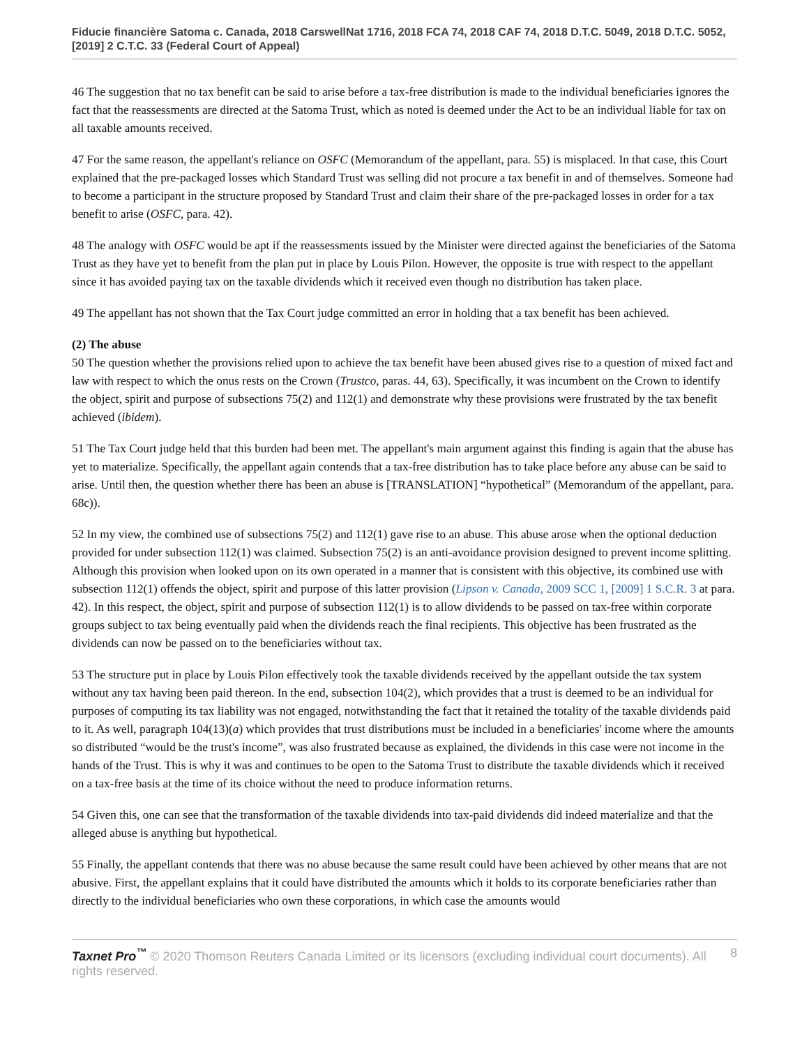Fiducie financière Satoma c. Canada, 2018 CarswellNat 1716, 2018 FCA 74, 2018 CAF 74, 2018 D.T.C. 5049, 2018 D.T.C. 5052, [2019] 2 C.T.C. 33 (Federal Court of Appeal)
46 The suggestion that no tax benefit can be said to arise before a tax-free distribution is made to the individual beneficiaries ignores the fact that the reassessments are directed at the Satoma Trust, which as noted is deemed under the Act to be an individual liable for tax on all taxable amounts received.
47 For the same reason, the appellant's reliance on OSFC (Memorandum of the appellant, para. 55) is misplaced. In that case, this Court explained that the pre-packaged losses which Standard Trust was selling did not procure a tax benefit in and of themselves. Someone had to become a participant in the structure proposed by Standard Trust and claim their share of the pre-packaged losses in order for a tax benefit to arise (OSFC, para. 42).
48 The analogy with OSFC would be apt if the reassessments issued by the Minister were directed against the beneficiaries of the Satoma Trust as they have yet to benefit from the plan put in place by Louis Pilon. However, the opposite is true with respect to the appellant since it has avoided paying tax on the taxable dividends which it received even though no distribution has taken place.
49 The appellant has not shown that the Tax Court judge committed an error in holding that a tax benefit has been achieved.
(2) The abuse
50 The question whether the provisions relied upon to achieve the tax benefit have been abused gives rise to a question of mixed fact and law with respect to which the onus rests on the Crown (Trustco, paras. 44, 63). Specifically, it was incumbent on the Crown to identify the object, spirit and purpose of subsections 75(2) and 112(1) and demonstrate why these provisions were frustrated by the tax benefit achieved (ibidem).
51 The Tax Court judge held that this burden had been met. The appellant's main argument against this finding is again that the abuse has yet to materialize. Specifically, the appellant again contends that a tax-free distribution has to take place before any abuse can be said to arise. Until then, the question whether there has been an abuse is [TRANSLATION] “hypothetical” (Memorandum of the appellant, para. 68c)).
52 In my view, the combined use of subsections 75(2) and 112(1) gave rise to an abuse. This abuse arose when the optional deduction provided for under subsection 112(1) was claimed. Subsection 75(2) is an anti-avoidance provision designed to prevent income splitting. Although this provision when looked upon on its own operated in a manner that is consistent with this objective, its combined use with subsection 112(1) offends the object, spirit and purpose of this latter provision (Lipson v. Canada, 2009 SCC 1, [2009] 1 S.C.R. 3 at para. 42). In this respect, the object, spirit and purpose of subsection 112(1) is to allow dividends to be passed on tax-free within corporate groups subject to tax being eventually paid when the dividends reach the final recipients. This objective has been frustrated as the dividends can now be passed on to the beneficiaries without tax.
53 The structure put in place by Louis Pilon effectively took the taxable dividends received by the appellant outside the tax system without any tax having been paid thereon. In the end, subsection 104(2), which provides that a trust is deemed to be an individual for purposes of computing its tax liability was not engaged, notwithstanding the fact that it retained the totality of the taxable dividends paid to it. As well, paragraph 104(13)(a) which provides that trust distributions must be included in a beneficiaries' income where the amounts so distributed “would be the trust's income”, was also frustrated because as explained, the dividends in this case were not income in the hands of the Trust. This is why it was and continues to be open to the Satoma Trust to distribute the taxable dividends which it received on a tax-free basis at the time of its choice without the need to produce information returns.
54 Given this, one can see that the transformation of the taxable dividends into tax-paid dividends did indeed materialize and that the alleged abuse is anything but hypothetical.
55 Finally, the appellant contends that there was no abuse because the same result could have been achieved by other means that are not abusive. First, the appellant explains that it could have distributed the amounts which it holds to its corporate beneficiaries rather than directly to the individual beneficiaries who own these corporations, in which case the amounts would
Taxnet Pro<sup>™</sup> © 2020 Thomson Reuters Canada Limited or its licensors (excluding individual court documents). All rights reserved.
8